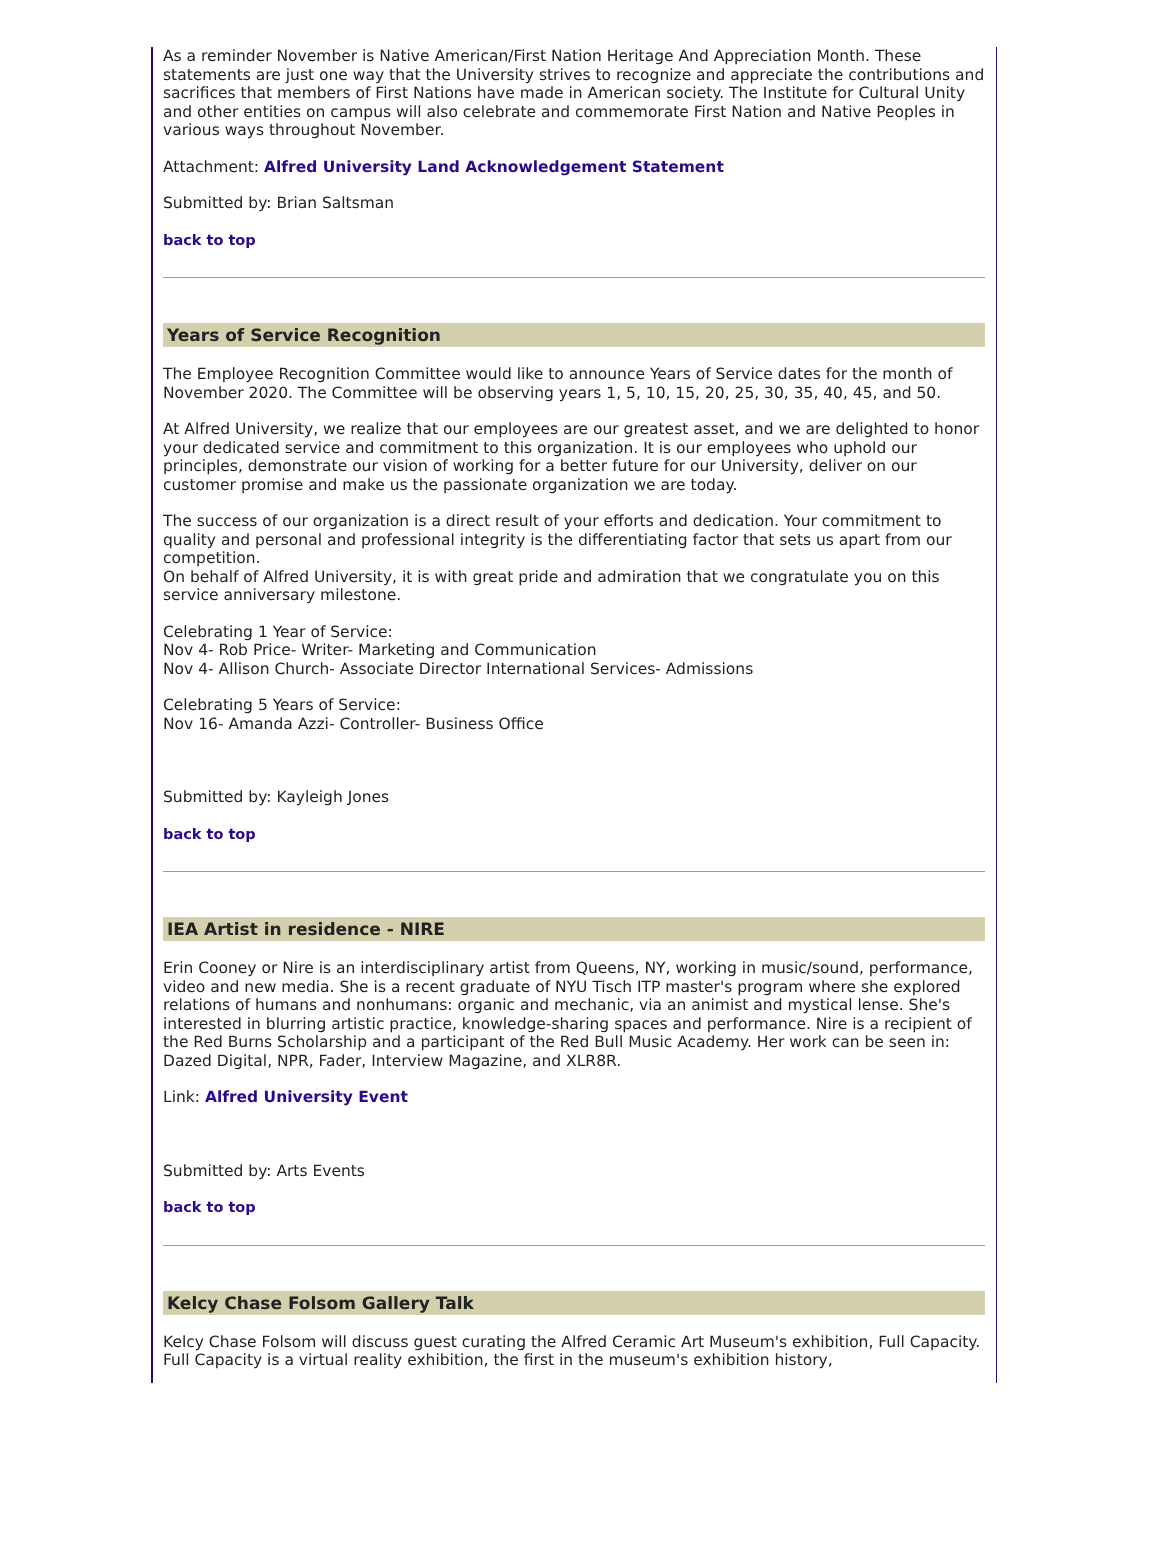As a reminder November is Native American/First Nation Heritage And Appreciation Month. These statements are just one way that the University strives to recognize and appreciate the contributions and sacrifices that members of First Nations have made in American society. The Institute for Cultural Unity and other entities on campus will also celebrate and commemorate First Nation and Native Peoples in various ways throughout November.
Attachment: Alfred University Land Acknowledgement Statement
Submitted by: Brian Saltsman
back to top
Years of Service Recognition
The Employee Recognition Committee would like to announce Years of Service dates for the month of November 2020. The Committee will be observing years 1, 5, 10, 15, 20, 25, 30, 35, 40, 45, and 50.
At Alfred University, we realize that our employees are our greatest asset, and we are delighted to honor your dedicated service and commitment to this organization. It is our employees who uphold our principles, demonstrate our vision of working for a better future for our University, deliver on our customer promise and make us the passionate organization we are today.
The success of our organization is a direct result of your efforts and dedication. Your commitment to quality and personal and professional integrity is the differentiating factor that sets us apart from our competition.
On behalf of Alfred University, it is with great pride and admiration that we congratulate you on this service anniversary milestone.
Celebrating 1 Year of Service:
Nov 4- Rob Price- Writer- Marketing and Communication
Nov 4- Allison Church- Associate Director International Services- Admissions
Celebrating 5 Years of Service:
Nov 16- Amanda Azzi- Controller- Business Office
Submitted by: Kayleigh Jones
back to top
IEA Artist in residence - NIRE
Erin Cooney or Nire is an interdisciplinary artist from Queens, NY, working in music/sound, performance, video and new media. She is a recent graduate of NYU Tisch ITP master's program where she explored relations of humans and nonhumans: organic and mechanic, via an animist and mystical lense. She's interested in blurring artistic practice, knowledge-sharing spaces and performance. Nire is a recipient of the Red Burns Scholarship and a participant of the Red Bull Music Academy. Her work can be seen in: Dazed Digital, NPR, Fader, Interview Magazine, and XLR8R.
Link: Alfred University Event
Submitted by: Arts Events
back to top
Kelcy Chase Folsom Gallery Talk
Kelcy Chase Folsom will discuss guest curating the Alfred Ceramic Art Museum's exhibition, Full Capacity. Full Capacity is a virtual reality exhibition, the first in the museum's exhibition history,